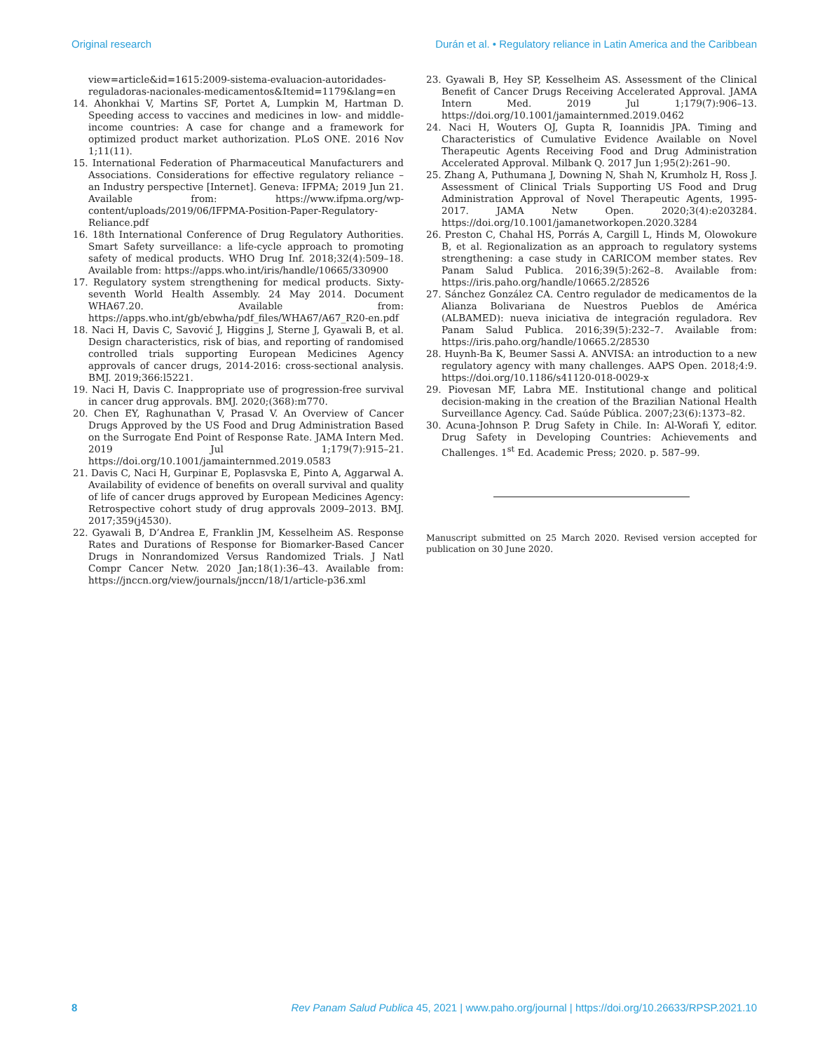Original research Durán et al. • Regulatory reliance in Latin America and the Caribbean
view=article&id=1615:2009-sistema-evaluacion-autoridades-reguladoras-nacionales-medicamentos&Itemid=1179&lang=en
14. Ahonkhai V, Martins SF, Portet A, Lumpkin M, Hartman D. Speeding access to vaccines and medicines in low- and middle-income countries: A case for change and a framework for optimized product market authorization. PLoS ONE. 2016 Nov 1;11(11).
15. International Federation of Pharmaceutical Manufacturers and Associations. Considerations for effective regulatory reliance – an Industry perspective [Internet]. Geneva: IFPMA; 2019 Jun 21. Available from: https://www.ifpma.org/wp-content/uploads/2019/06/IFPMA-Position-Paper-Regulatory-Reliance.pdf
16. 18th International Conference of Drug Regulatory Authorities. Smart Safety surveillance: a life-cycle approach to promoting safety of medical products. WHO Drug Inf. 2018;32(4):509–18. Available from: https://apps.who.int/iris/handle/10665/330900
17. Regulatory system strengthening for medical products. Sixty-seventh World Health Assembly. 24 May 2014. Document WHA67.20. Available from: https://apps.who.int/gb/ebwha/pdf_files/WHA67/A67_R20-en.pdf
18. Naci H, Davis C, Savović J, Higgins J, Sterne J, Gyawali B, et al. Design characteristics, risk of bias, and reporting of randomised controlled trials supporting European Medicines Agency approvals of cancer drugs, 2014-2016: cross-sectional analysis. BMJ. 2019;366:l5221.
19. Naci H, Davis C. Inappropriate use of progression-free survival in cancer drug approvals. BMJ. 2020;(368):m770.
20. Chen EY, Raghunathan V, Prasad V. An Overview of Cancer Drugs Approved by the US Food and Drug Administration Based on the Surrogate End Point of Response Rate. JAMA Intern Med. 2019 Jul 1;179(7):915–21. https://doi.org/10.1001/jamainternmed.2019.0583
21. Davis C, Naci H, Gurpinar E, Poplasvska E, Pinto A, Aggarwal A. Availability of evidence of benefits on overall survival and quality of life of cancer drugs approved by European Medicines Agency: Retrospective cohort study of drug approvals 2009–2013. BMJ. 2017;359(j4530).
22. Gyawali B, D’Andrea E, Franklin JM, Kesselheim AS. Response Rates and Durations of Response for Biomarker-Based Cancer Drugs in Nonrandomized Versus Randomized Trials. J Natl Compr Cancer Netw. 2020 Jan;18(1):36–43. Available from: https://jnccn.org/view/journals/jnccn/18/1/article-p36.xml
23. Gyawali B, Hey SP, Kesselheim AS. Assessment of the Clinical Benefit of Cancer Drugs Receiving Accelerated Approval. JAMA Intern Med. 2019 Jul 1;179(7):906–13. https://doi.org/10.1001/jamainternmed.2019.0462
24. Naci H, Wouters OJ, Gupta R, Ioannidis JPA. Timing and Characteristics of Cumulative Evidence Available on Novel Therapeutic Agents Receiving Food and Drug Administration Accelerated Approval. Milbank Q. 2017 Jun 1;95(2):261–90.
25. Zhang A, Puthumana J, Downing N, Shah N, Krumholz H, Ross J. Assessment of Clinical Trials Supporting US Food and Drug Administration Approval of Novel Therapeutic Agents, 1995-2017. JAMA Netw Open. 2020;3(4):e203284. https://doi.org/10.1001/jamanetworkopen.2020.3284
26. Preston C, Chahal HS, Porrás A, Cargill L, Hinds M, Olowokure B, et al. Regionalization as an approach to regulatory systems strengthening: a case study in CARICOM member states. Rev Panam Salud Publica. 2016;39(5):262–8. Available from: https://iris.paho.org/handle/10665.2/28526
27. Sánchez González CA. Centro regulador de medicamentos de la Alianza Bolivariana de Nuestros Pueblos de América (ALBAMED): nueva iniciativa de integración reguladora. Rev Panam Salud Publica. 2016;39(5):232–7. Available from: https://iris.paho.org/handle/10665.2/28530
28. Huynh-Ba K, Beumer Sassi A. ANVISA: an introduction to a new regulatory agency with many challenges. AAPS Open. 2018;4:9. https://doi.org/10.1186/s41120-018-0029-x
29. Piovesan MF, Labra ME. Institutional change and political decision-making in the creation of the Brazilian National Health Surveillance Agency. Cad. Saúde Pública. 2007;23(6):1373–82.
30. Acuna-Johnson P. Drug Safety in Chile. In: Al-Worafi Y, editor. Drug Safety in Developing Countries: Achievements and Challenges. 1<sup>st</sup> Ed. Academic Press; 2020. p. 587–99.
Manuscript submitted on 25 March 2020. Revised version accepted for publication on 30 June 2020.
8 Rev Panam Salud Publica 45, 2021 | www.paho.org/journal | https://doi.org/10.26633/RPSP.2021.10